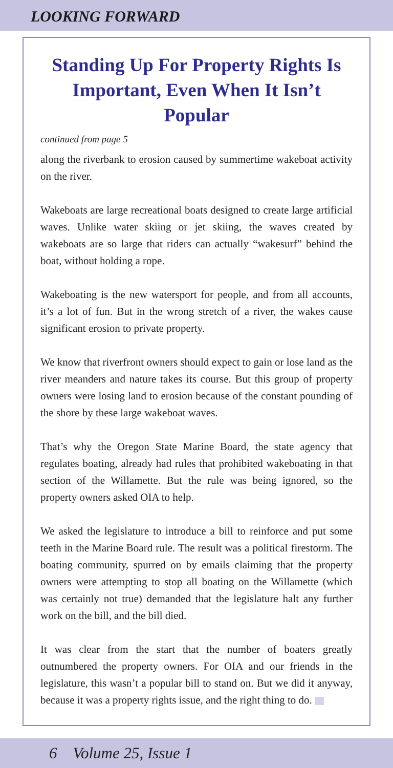LOOKING FORWARD
Standing Up For Property Rights Is Important, Even When It Isn’t Popular
continued from page 5
along the riverbank to erosion caused by summertime wakeboat activity on the river.
Wakeboats are large recreational boats designed to create large artificial waves. Unlike water skiing or jet skiing, the waves created by wakeboats are so large that riders can actually “wakesurf” behind the boat, without holding a rope.
Wakeboating is the new watersport for people, and from all accounts, it’s a lot of fun. But in the wrong stretch of a river, the wakes cause significant erosion to private property.
We know that riverfront owners should expect to gain or lose land as the river meanders and nature takes its course. But this group of property owners were losing land to erosion because of the constant pounding of the shore by these large wakeboat waves.
That’s why the Oregon State Marine Board, the state agency that regulates boating, already had rules that prohibited wakeboating in that section of the Willamette. But the rule was being ignored, so the property owners asked OIA to help.
We asked the legislature to introduce a bill to reinforce and put some teeth in the Marine Board rule. The result was a political firestorm. The boating community, spurred on by emails claiming that the property owners were attempting to stop all boating on the Willamette (which was certainly not true) demanded that the legislature halt any further work on the bill, and the bill died.
It was clear from the start that the number of boaters greatly outnumbered the property owners. For OIA and our friends in the legislature, this wasn’t a popular bill to stand on. But we did it anyway, because it was a property rights issue, and the right thing to do.
6 Volume 25, Issue 1